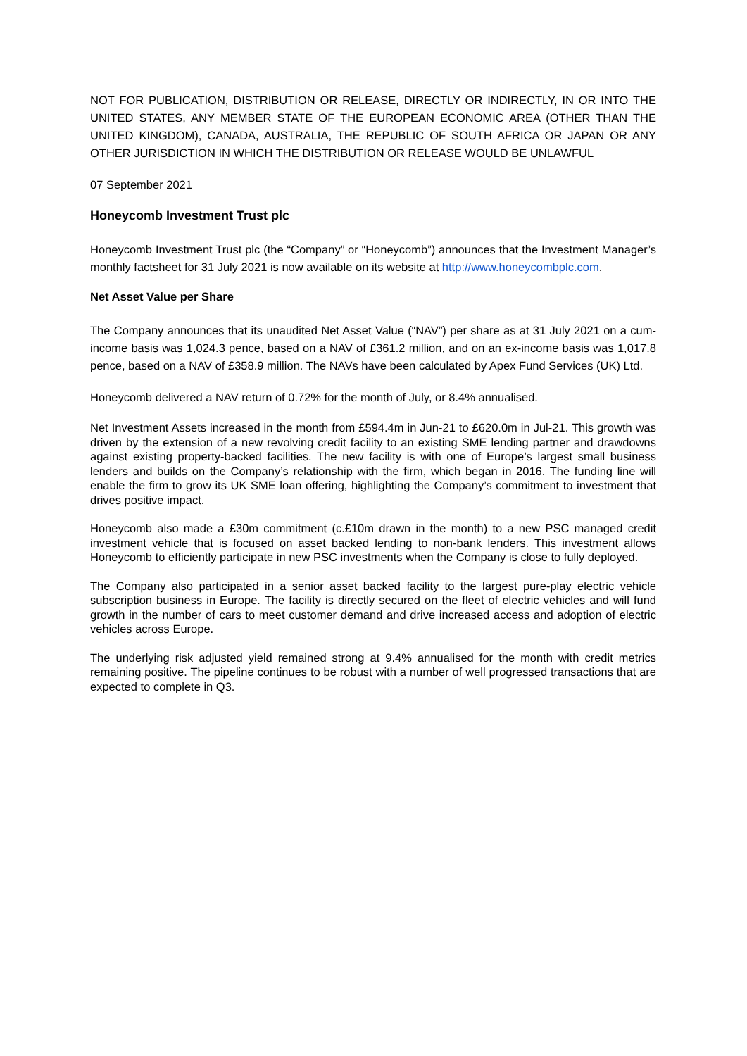NOT FOR PUBLICATION, DISTRIBUTION OR RELEASE, DIRECTLY OR INDIRECTLY, IN OR INTO THE UNITED STATES, ANY MEMBER STATE OF THE EUROPEAN ECONOMIC AREA (OTHER THAN THE UNITED KINGDOM), CANADA, AUSTRALIA, THE REPUBLIC OF SOUTH AFRICA OR JAPAN OR ANY OTHER JURISDICTION IN WHICH THE DISTRIBUTION OR RELEASE WOULD BE UNLAWFUL
07 September 2021
Honeycomb Investment Trust plc
Honeycomb Investment Trust plc (the “Company” or “Honeycomb”) announces that the Investment Manager’s monthly factsheet for 31 July 2021 is now available on its website at http://www.honeycombplc.com.
Net Asset Value per Share
The Company announces that its unaudited Net Asset Value (“NAV”) per share as at 31 July 2021 on a cum-income basis was 1,024.3 pence, based on a NAV of £361.2 million, and on an ex-income basis was 1,017.8 pence, based on a NAV of £358.9 million. The NAVs have been calculated by Apex Fund Services (UK) Ltd.
Honeycomb delivered a NAV return of 0.72% for the month of July, or 8.4% annualised.
Net Investment Assets increased in the month from £594.4m in Jun-21 to £620.0m in Jul-21. This growth was driven by the extension of a new revolving credit facility to an existing SME lending partner and drawdowns against existing property-backed facilities. The new facility is with one of Europe’s largest small business lenders and builds on the Company’s relationship with the firm, which began in 2016. The funding line will enable the firm to grow its UK SME loan offering, highlighting the Company’s commitment to investment that drives positive impact.
Honeycomb also made a £30m commitment (c.£10m drawn in the month) to a new PSC managed credit investment vehicle that is focused on asset backed lending to non-bank lenders. This investment allows Honeycomb to efficiently participate in new PSC investments when the Company is close to fully deployed.
The Company also participated in a senior asset backed facility to the largest pure-play electric vehicle subscription business in Europe. The facility is directly secured on the fleet of electric vehicles and will fund growth in the number of cars to meet customer demand and drive increased access and adoption of electric vehicles across Europe.
The underlying risk adjusted yield remained strong at 9.4% annualised for the month with credit metrics remaining positive. The pipeline continues to be robust with a number of well progressed transactions that are expected to complete in Q3.